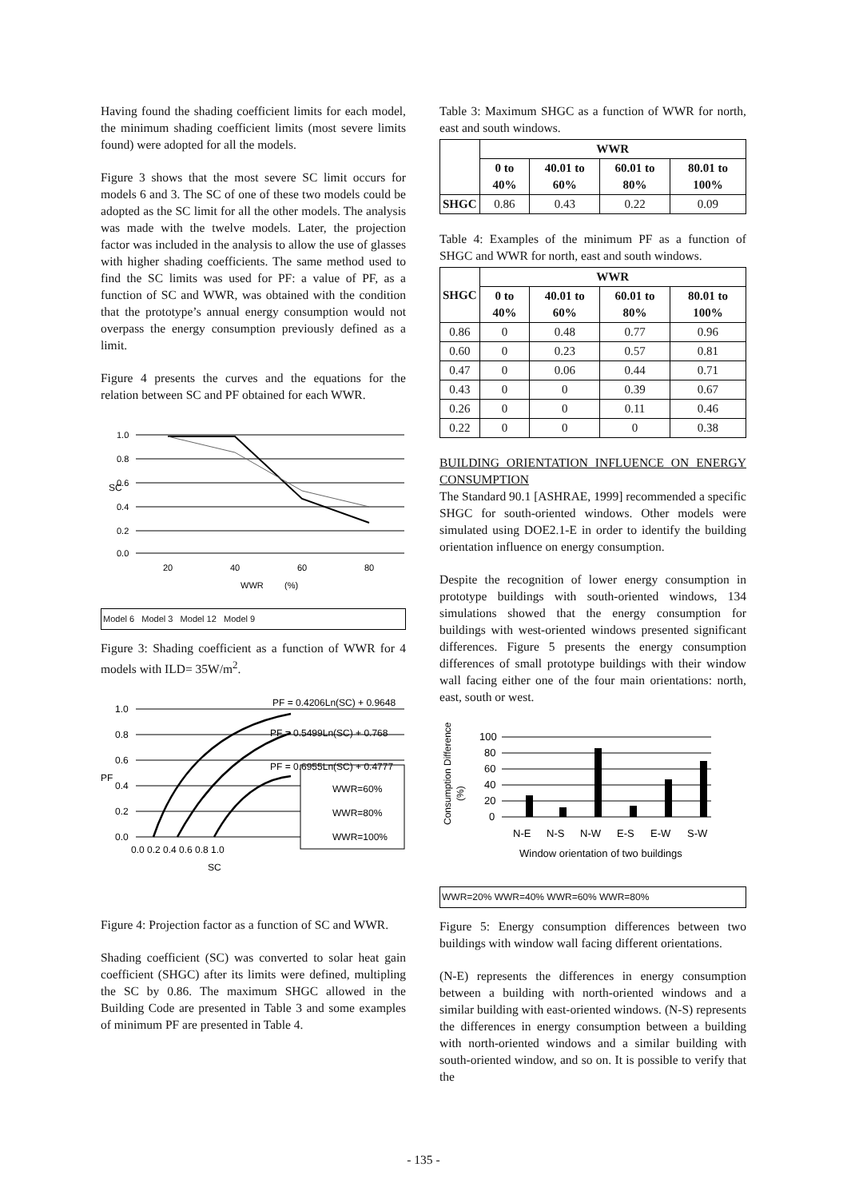Having found the shading coefficient limits for each model, the minimum shading coefficient limits (most severe limits found) were adopted for all the models.
Figure 3 shows that the most severe SC limit occurs for models 6 and 3. The SC of one of these two models could be adopted as the SC limit for all the other models. The analysis was made with the twelve models. Later, the projection factor was included in the analysis to allow the use of glasses with higher shading coefficients. The same method used to find the SC limits was used for PF: a value of PF, as a function of SC and WWR, was obtained with the condition that the prototype’s annual energy consumption would not overpass the energy consumption previously defined as a limit.
Figure 4 presents the curves and the equations for the relation between SC and PF obtained for each WWR.
SC
1.0
0.8
0.6
0.4
0.2
0.0
20
40
60
80
WWR
(%)
Model 6 Model 3 Model 12 Model 9
Figure 3: Shading coefficient as a function of WWR for 4 models with ILD= 35W/m<sup>2</sup>.
1.0
0.8
0.6
0.4
0.2
0.0
PF
0.0 0.2 0.4 0.6 0.8 1.0
SC
PF = 0.4206Ln(SC) + 0.9648
PF = 0.5499Ln(SC) + 0.768
PF = 0.6955Ln(SC) + 0.4777
WWR=60%
WWR=80%
WWR=100%
Figure 4: Projection factor as a function of SC and WWR.
Shading coefficient (SC) was converted to solar heat gain coefficient (SHGC) after its limits were defined, multipling the SC by 0.86. The maximum SHGC allowed in the Building Code are presented in Table 3 and some examples of minimum PF are presented in Table 4.
Table 3: Maximum SHGC as a function of WWR for north, east and south windows.
| | WWR | | | |
| --- | --- | --- | --- | --- |
| | 0 to 40% | 40.01 to 60% | 60.01 to 80% | 80.01 to 100% |
| SHGC | 0.86 | 0.43 | 0.22 | 0.09 |
Table 4: Examples of the minimum PF as a function of SHGC and WWR for north, east and south windows.
| SHGC | WWR | | | |
| --- | --- | --- | --- | --- |
| | 0 to 40% | 40.01 to 60% | 60.01 to 80% | 80.01 to 100% |
| 0.86 | 0 | 0.48 | 0.77 | 0.96 |
| 0.60 | 0 | 0.23 | 0.57 | 0.81 |
| 0.47 | 0 | 0.06 | 0.44 | 0.71 |
| 0.43 | 0 | 0 | 0.39 | 0.67 |
| 0.26 | 0 | 0 | 0.11 | 0.46 |
| 0.22 | 0 | 0 | 0 | 0.38 |
BUILDING ORIENTATION INFLUENCE ON ENERGY CONSUMPTION
The Standard 90.1 [ASHRAE, 1999] recommended a specific SHGC for south-oriented windows. Other models were simulated using DOE2.1-E in order to identify the building orientation influence on energy consumption.
Despite the recognition of lower energy consumption in prototype buildings with south-oriented windows, 134 simulations showed that the energy consumption for buildings with west-oriented windows presented significant differences. Figure 5 presents the energy consumption differences of small prototype buildings with their window wall facing either one of the four main orientations: north, east, south or west.
Consumption Difference
(%)
100
80
60
40
20
0
N-E
N-S
N-W
E-S
E-W
S-W
Window orientation of two buildings
WWR=20% WWR=40% WWR=60% WWR=80%
Figure 5: Energy consumption differences between two buildings with window wall facing different orientations.
(N-E) represents the differences in energy consumption between a building with north-oriented windows and a similar building with east-oriented windows. (N-S) represents the differences in energy consumption between a building with north-oriented windows and a similar building with south-oriented window, and so on. It is possible to verify that the
- 135 -